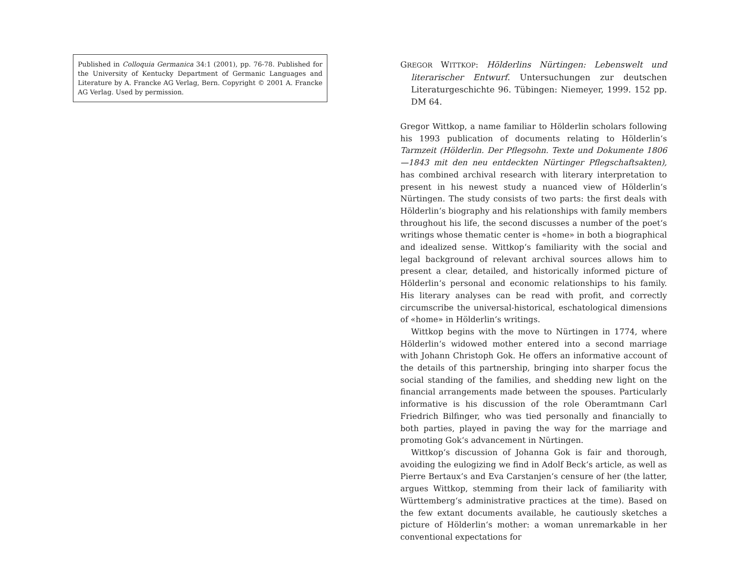Published in Colloquia Germanica 34:1 (2001), pp. 76-78. Published for the University of Kentucky Department of Germanic Languages and Literature by A. Francke AG Verlag, Bern. Copyright © 2001 A. Francke AG Verlag. Used by permission.
GREGOR WITTKOP: Hölderlins Nürtingen: Lebenswelt und literarischer Entwurf. Untersuchungen zur deutschen Literaturgeschichte 96. Tübingen: Niemeyer, 1999. 152 pp. DM 64.
Gregor Wittkop, a name familiar to Hölderlin scholars following his 1993 publication of documents relating to Hölderlin‘s Tarmzeit (Hölderlin. Der Pflegsohn. Texte und Dokumente 1806—1843 mit den neu entdeckten Nürtinger Pflegschaftsakten), has combined archival research with literary interpretation to present in his newest study a nuanced view of Hölderlin‘s Nürtingen. The study consists of two parts: the first deals with Hölderlin‘s biography and his relationships with family members throughout his life, the second discusses a number of the poet‘s writings whose thematic center is «home» in both a biographical and idealized sense. Wittkop‘s familiarity with the social and legal background of relevant archival sources allows him to present a clear, detailed, and historically informed picture of Hölderlin‘s personal and economic relationships to his family. His literary analyses can be read with profit, and correctly circumscribe the universal-historical, eschatological dimensions of «home» in Hölderlin‘s writings.
Wittkop begins with the move to Nürtingen in 1774, where Hölderlin‘s widowed mother entered into a second marriage with Johann Christoph Gok. He offers an informative account of the details of this partnership, bringing into sharper focus the social standing of the families, and shedding new light on the financial arrangements made between the spouses. Particularly informative is his discussion of the role Oberamtmann Carl Friedrich Bilfinger, who was tied personally and financially to both parties, played in paving the way for the marriage and promoting Gok‘s advancement in Nürtingen.
Wittkop‘s discussion of Johanna Gok is fair and thorough, avoiding the eulogizing we find in Adolf Beck‘s article, as well as Pierre Bertaux‘s and Eva Carstanjen‘s censure of her (the latter, argues Wittkop, stemming from their lack of familiarity with Württemberg‘s administrative practices at the time). Based on the few extant documents available, he cautiously sketches a picture of Hölderlin‘s mother: a woman unremarkable in her conventional expectations for